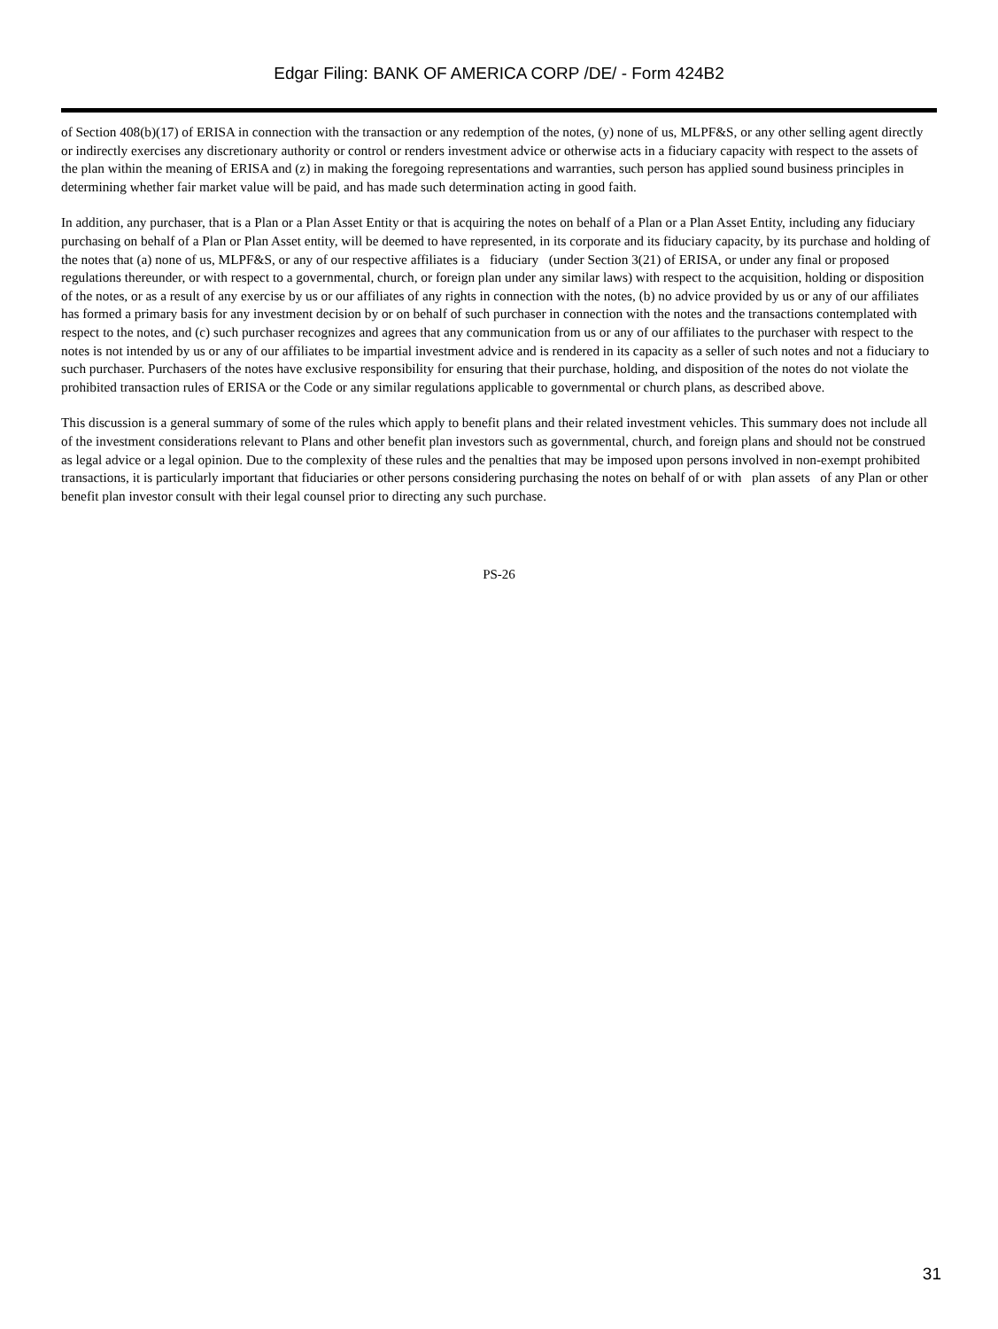Edgar Filing: BANK OF AMERICA CORP /DE/ - Form 424B2
of Section 408(b)(17) of ERISA in connection with the transaction or any redemption of the notes, (y) none of us, MLPF&S, or any other selling agent directly or indirectly exercises any discretionary authority or control or renders investment advice or otherwise acts in a fiduciary capacity with respect to the assets of the plan within the meaning of ERISA and (z) in making the foregoing representations and warranties, such person has applied sound business principles in determining whether fair market value will be paid, and has made such determination acting in good faith.
In addition, any purchaser, that is a Plan or a Plan Asset Entity or that is acquiring the notes on behalf of a Plan or a Plan Asset Entity, including any fiduciary purchasing on behalf of a Plan or Plan Asset entity, will be deemed to have represented, in its corporate and its fiduciary capacity, by its purchase and holding of the notes that (a) none of us, MLPF&S, or any of our respective affiliates is a fiduciary (under Section 3(21) of ERISA, or under any final or proposed regulations thereunder, or with respect to a governmental, church, or foreign plan under any similar laws) with respect to the acquisition, holding or disposition of the notes, or as a result of any exercise by us or our affiliates of any rights in connection with the notes, (b) no advice provided by us or any of our affiliates has formed a primary basis for any investment decision by or on behalf of such purchaser in connection with the notes and the transactions contemplated with respect to the notes, and (c) such purchaser recognizes and agrees that any communication from us or any of our affiliates to the purchaser with respect to the notes is not intended by us or any of our affiliates to be impartial investment advice and is rendered in its capacity as a seller of such notes and not a fiduciary to such purchaser. Purchasers of the notes have exclusive responsibility for ensuring that their purchase, holding, and disposition of the notes do not violate the prohibited transaction rules of ERISA or the Code or any similar regulations applicable to governmental or church plans, as described above.
This discussion is a general summary of some of the rules which apply to benefit plans and their related investment vehicles. This summary does not include all of the investment considerations relevant to Plans and other benefit plan investors such as governmental, church, and foreign plans and should not be construed as legal advice or a legal opinion. Due to the complexity of these rules and the penalties that may be imposed upon persons involved in non-exempt prohibited transactions, it is particularly important that fiduciaries or other persons considering purchasing the notes on behalf of or with plan assets of any Plan or other benefit plan investor consult with their legal counsel prior to directing any such purchase.
PS-26
31